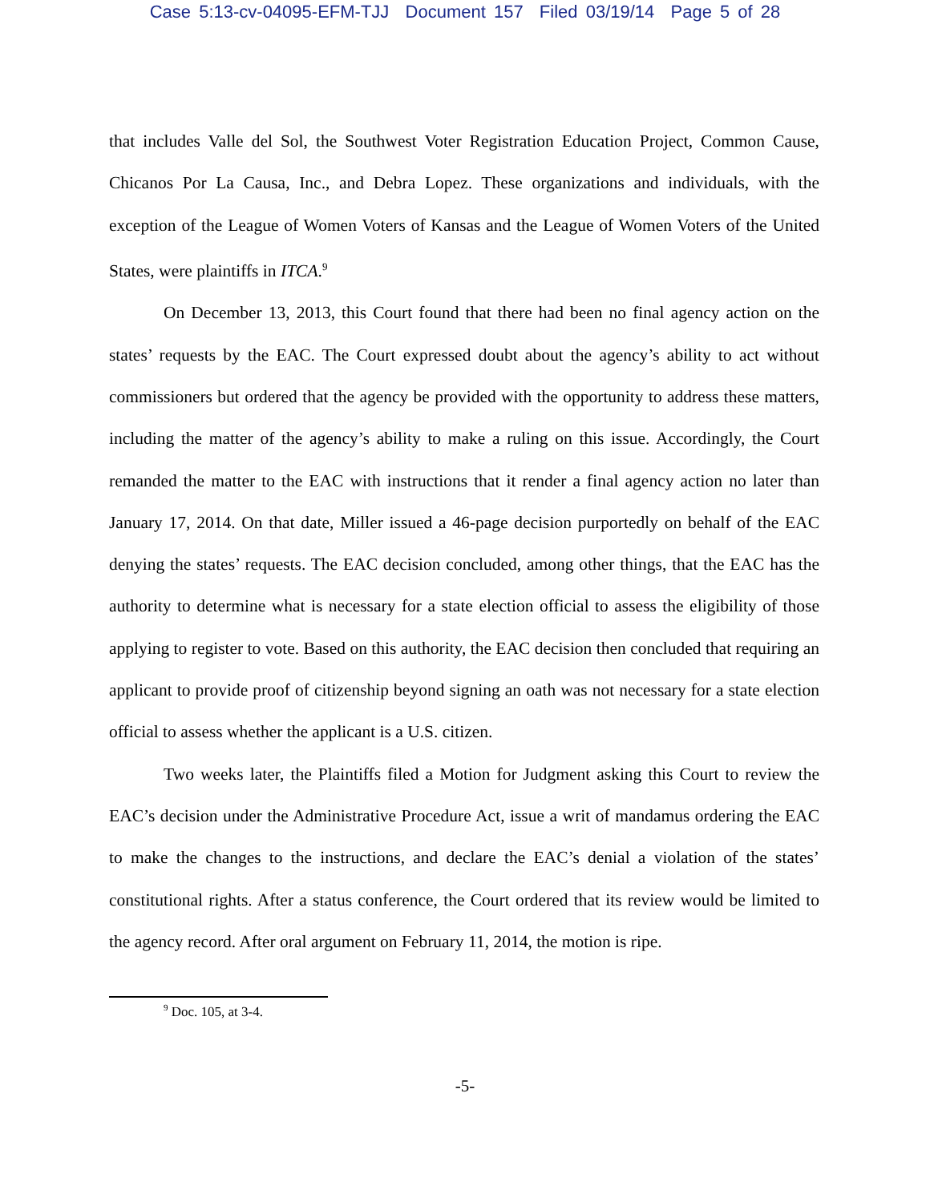Case 5:13-cv-04095-EFM-TJJ Document 157 Filed 03/19/14 Page 5 of 28
that includes Valle del Sol, the Southwest Voter Registration Education Project, Common Cause, Chicanos Por La Causa, Inc., and Debra Lopez. These organizations and individuals, with the exception of the League of Women Voters of Kansas and the League of Women Voters of the United States, were plaintiffs in ITCA.<sup>9</sup>
On December 13, 2013, this Court found that there had been no final agency action on the states’ requests by the EAC. The Court expressed doubt about the agency’s ability to act without commissioners but ordered that the agency be provided with the opportunity to address these matters, including the matter of the agency’s ability to make a ruling on this issue. Accordingly, the Court remanded the matter to the EAC with instructions that it render a final agency action no later than January 17, 2014. On that date, Miller issued a 46-page decision purportedly on behalf of the EAC denying the states’ requests. The EAC decision concluded, among other things, that the EAC has the authority to determine what is necessary for a state election official to assess the eligibility of those applying to register to vote. Based on this authority, the EAC decision then concluded that requiring an applicant to provide proof of citizenship beyond signing an oath was not necessary for a state election official to assess whether the applicant is a U.S. citizen.
Two weeks later, the Plaintiffs filed a Motion for Judgment asking this Court to review the EAC’s decision under the Administrative Procedure Act, issue a writ of mandamus ordering the EAC to make the changes to the instructions, and declare the EAC’s denial a violation of the states’ constitutional rights. After a status conference, the Court ordered that its review would be limited to the agency record. After oral argument on February 11, 2014, the motion is ripe.
<sup>9</sup> Doc. 105, at 3-4.
-5-